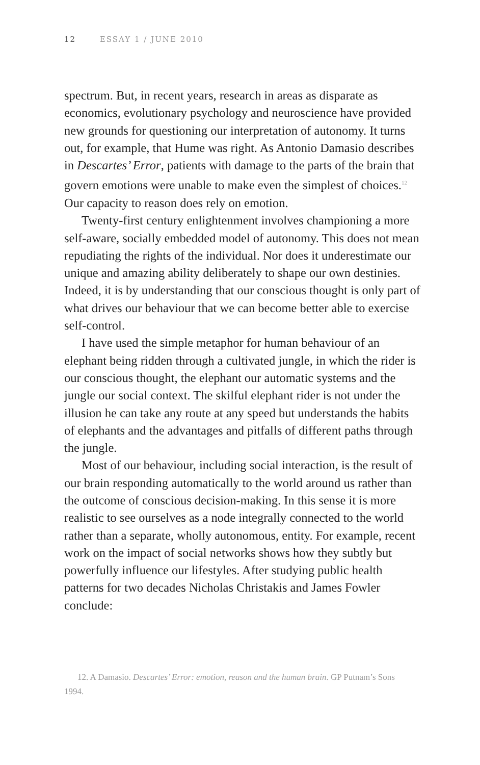12 ESSAY 1 / JUNE 2010
spectrum. But, in recent years, research in areas as disparate as economics, evolutionary psychology and neuroscience have provided new grounds for questioning our interpretation of autonomy. It turns out, for example, that Hume was right. As Antonio Damasio describes in Descartes’ Error, patients with damage to the parts of the brain that govern emotions were unable to make even the simplest of choices.<sup>12</sup> Our capacity to reason does rely on emotion.
Twenty-first century enlightenment involves championing a more self-aware, socially embedded model of autonomy. This does not mean repudiating the rights of the individual. Nor does it underestimate our unique and amazing ability deliberately to shape our own destinies. Indeed, it is by understanding that our conscious thought is only part of what drives our behaviour that we can become better able to exercise self-control.
I have used the simple metaphor for human behaviour of an elephant being ridden through a cultivated jungle, in which the rider is our conscious thought, the elephant our automatic systems and the jungle our social context. The skilful elephant rider is not under the illusion he can take any route at any speed but understands the habits of elephants and the advantages and pitfalls of different paths through the jungle.
Most of our behaviour, including social interaction, is the result of our brain responding automatically to the world around us rather than the outcome of conscious decision-making. In this sense it is more realistic to see ourselves as a node integrally connected to the world rather than a separate, wholly autonomous, entity. For example, recent work on the impact of social networks shows how they subtly but powerfully influence our lifestyles. After studying public health patterns for two decades Nicholas Christakis and James Fowler conclude:
12. A Damasio. Descartes’ Error: emotion, reason and the human brain. GP Putnam’s Sons 1994.